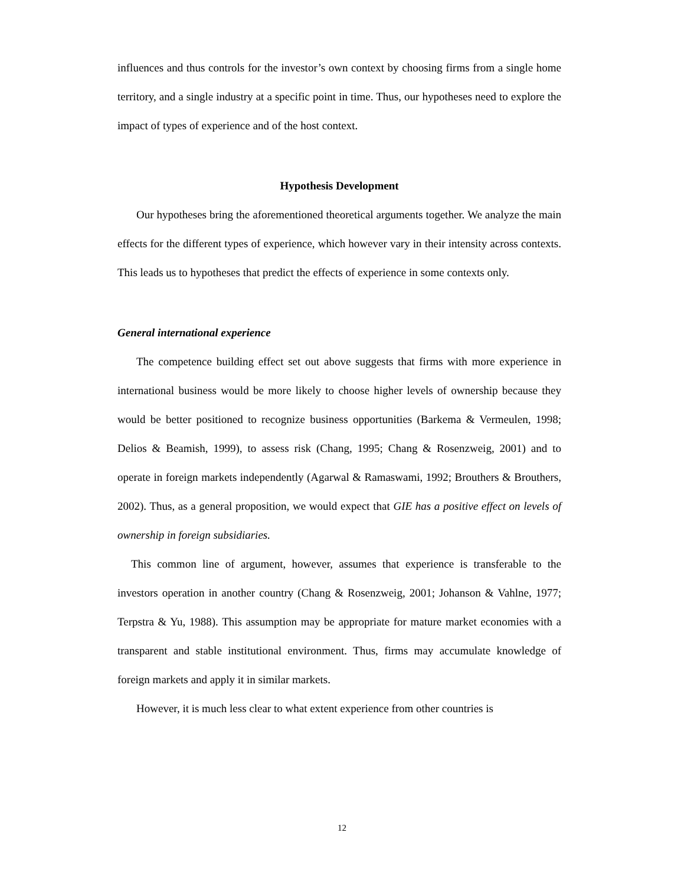influences and thus controls for the investor’s own context by choosing firms from a single home territory, and a single industry at a specific point in time. Thus, our hypotheses need to explore the impact of types of experience and of the host context.
Hypothesis Development
Our hypotheses bring the aforementioned theoretical arguments together. We analyze the main effects for the different types of experience, which however vary in their intensity across contexts. This leads us to hypotheses that predict the effects of experience in some contexts only.
General international experience
The competence building effect set out above suggests that firms with more experience in international business would be more likely to choose higher levels of ownership because they would be better positioned to recognize business opportunities (Barkema & Vermeulen, 1998; Delios & Beamish, 1999), to assess risk (Chang, 1995; Chang & Rosenzweig, 2001) and to operate in foreign markets independently (Agarwal & Ramaswami, 1992; Brouthers & Brouthers, 2002). Thus, as a general proposition, we would expect that GIE has a positive effect on levels of ownership in foreign subsidiaries.
This common line of argument, however, assumes that experience is transferable to the investors operation in another country (Chang & Rosenzweig, 2001; Johanson & Vahlne, 1977; Terpstra & Yu, 1988). This assumption may be appropriate for mature market economies with a transparent and stable institutional environment. Thus, firms may accumulate knowledge of foreign markets and apply it in similar markets.
However, it is much less clear to what extent experience from other countries is
12